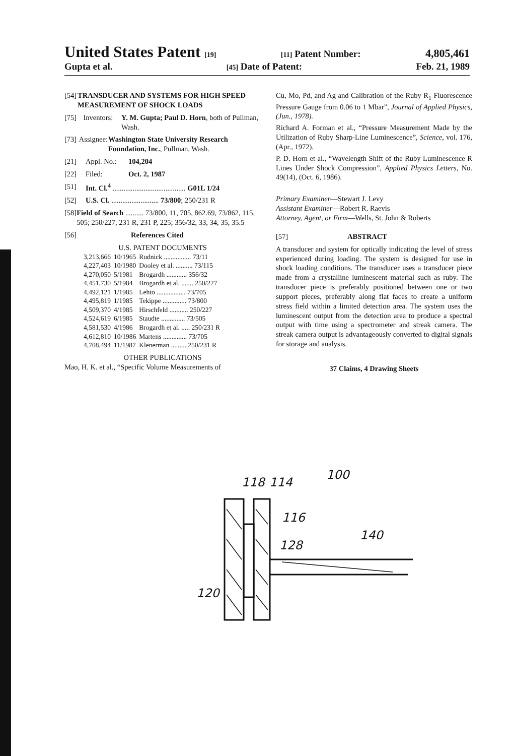United States Patent [19] [11] Patent Number: 4,805,461
Gupta et al. [45] Date of Patent: Feb. 21, 1989
[54] TRANSDUCER AND SYSTEMS FOR HIGH SPEED MEASUREMENT OF SHOCK LOADS
[75] Inventors: Y. M. Gupta; Paul D. Horn, both of Pullman, Wash.
[73] Assignee: Washington State University Research Foundation, Inc., Pullman, Wash.
[21] Appl. No.: 104,204
[22] Filed: Oct. 2, 1987
[51] Int. Cl.<sup>4</sup> ........................................ G01L 1/24
[52] U.S. Cl. .......................... 73/800; 250/231 R
[58] Field of Search .......... 73/800, 11, 705, 862.69, 73/862, 115, 505; 250/227, 231 R, 231 P, 225; 356/32, 33, 34, 35, 35.5
[56] References Cited
U.S. PATENT DOCUMENTS
| 3,213,666 | 10/1965 | Rudnick ................ 73/11 |
| 4,227,403 | 10/1980 | Dooley et al. .......... 73/115 |
| 4,270,050 | 5/1981 | Brogardh ............ 356/32 |
| 4,451,730 | 5/1984 | Brogardh et al. ....... 250/227 |
| 4,492,121 | 1/1985 | Lehto ................. 73/705 |
| 4,495,819 | 1/1985 | Tekippe .............. 73/800 |
| 4,509,370 | 4/1985 | Hirschfeld ........... 250/227 |
| 4,524,619 | 6/1985 | Staudte .............. 73/505 |
| 4,581,530 | 4/1986 | Brogardh et al. ..... 250/231 R |
| 4,612,810 | 10/1986 | Martens .............. 73/705 |
| 4,708,494 | 11/1987 | Klenerman ......... 250/231 R |
OTHER PUBLICATIONS
Mao, H. K. et al., “Specific Volume Measurements of
Cu, Mo, Pd, and Ag and Calibration of the Ruby R<sub>1</sub> Fluorescence Pressure Gauge from 0.06 to 1 Mbar”, Journal of Applied Physics, (Jun., 1978).
Richard A. Forman et al., “Pressure Measurement Made by the Utilization of Ruby Sharp-Line Luminescence”, Science, vol. 176, (Apr., 1972).
P. D. Horn et al., “Wavelength Shift of the Ruby Luminescence R Lines Under Shock Compression”, Applied Physics Letters, No. 49(14), (Oct. 6, 1986).
Primary Examiner—Stewart J. Levy
Assistant Examiner—Robert R. Raevis
Attorney, Agent, or Firm—Wells, St. John & Roberts
[57] ABSTRACT
A transducer and system for optically indicating the level of stress experienced during loading. The system is designed for use in shock loading conditions. The transducer uses a transducer piece made from a crystalline luminescent material such as ruby. The transducer piece is preferably positioned between one or two support pieces, preferably along flat faces to create a uniform stress field within a limited detection area. The system uses the luminescent output from the detection area to produce a spectral output with time using a spectrometer and streak camera. The streak camera output is advantageously converted to digital signals for storage and analysis.
37 Claims, 4 Drawing Sheets
118
114
100
116
128
140
120